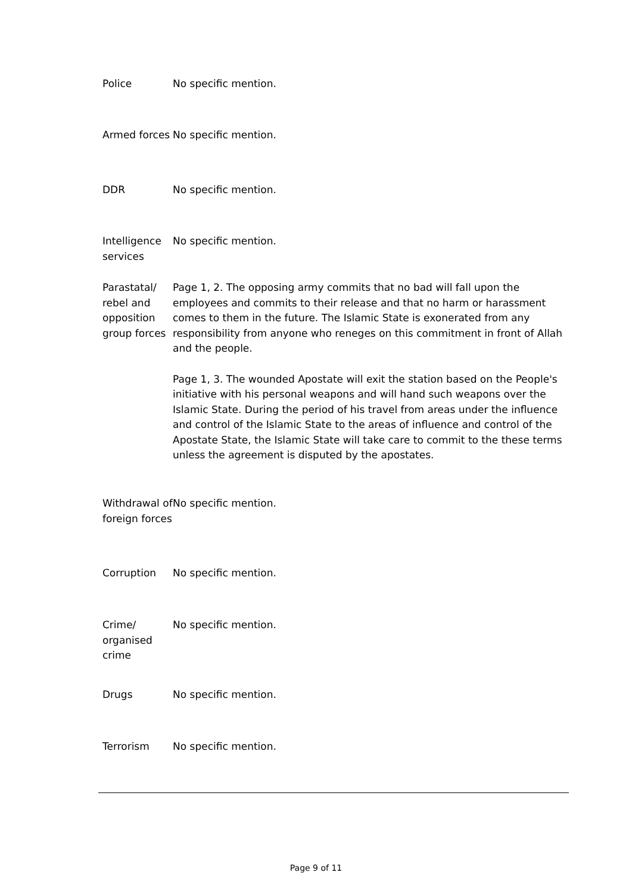| Police | No specific mention. |
| Armed forces | No specific mention. |
| DDR | No specific mention. |
| Intelligence services | No specific mention. |
| Parastatal/ rebel and opposition group forces | Page 1, 2. The opposing army commits that no bad will fall upon the employees and commits to their release and that no harm or harassment comes to them in the future. The Islamic State is exonerated from any responsibility from anyone who reneges on this commitment in front of Allah and the people. Page 1, 3. The wounded Apostate will exit the station based on the People's initiative with his personal weapons and will hand such weapons over the Islamic State. During the period of his travel from areas under the influence and control of the Islamic State to the areas of influence and control of the Apostate State, the Islamic State will take care to commit to the these terms unless the agreement is disputed by the apostates. |
| Withdrawal of foreign forces | No specific mention. |
| Corruption | No specific mention. |
| Crime/ organised crime | No specific mention. |
| Drugs | No specific mention. |
| Terrorism | No specific mention. |
Page 9 of 11